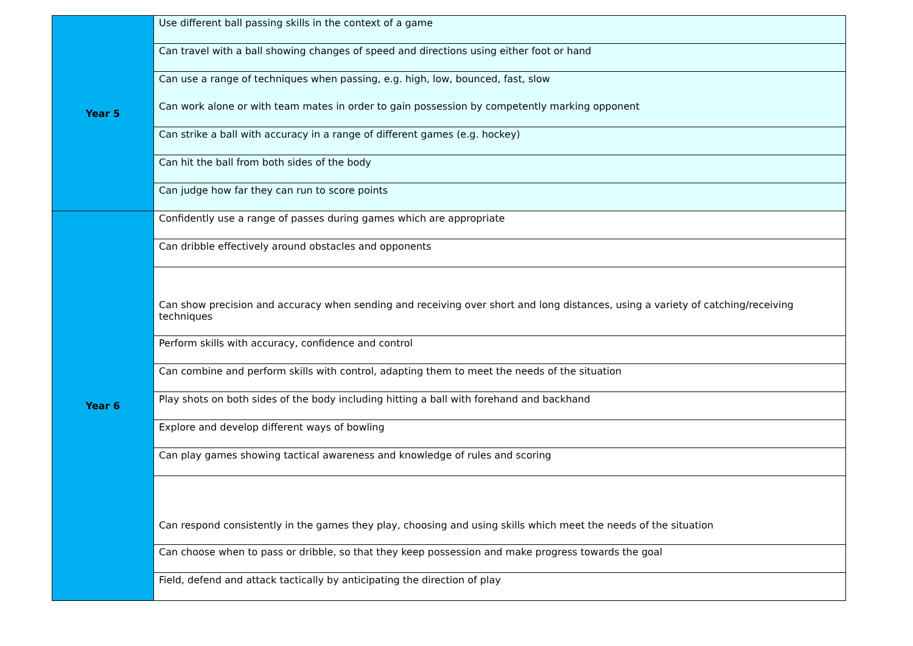| Year 5 | Use different ball passing skills in the context of a game |
| | Can travel with a ball showing changes of speed and directions using either foot or hand |
| | Can use a range of techniques when passing, e.g. high, low, bounced, fast, slow |
| | Can work alone or with team mates in order to gain possession by competently marking opponent |
| | Can strike a ball with accuracy in a range of different games (e.g. hockey) |
| | Can hit the ball from both sides of the body |
| | Can judge how far they can run to score points |
| Year 6 | Confidently use a range of passes during games which are appropriate |
| | Can dribble effectively around obstacles and opponents |
| | Can show precision and accuracy when sending and receiving over short and long distances, using a variety of catching/receiving techniques |
| | Perform skills with accuracy, confidence and control |
| | Can combine and perform skills with control, adapting them to meet the needs of the situation |
| | Play shots on both sides of the body including hitting a ball with forehand and backhand |
| | Explore and develop different ways of bowling |
| | Can play games showing tactical awareness and knowledge of rules and scoring |
| | Can respond consistently in the games they play, choosing and using skills which meet the needs of the situation |
| | Can choose when to pass or dribble, so that they keep possession and make progress towards the goal |
| | Field, defend and attack tactically by anticipating the direction of play |